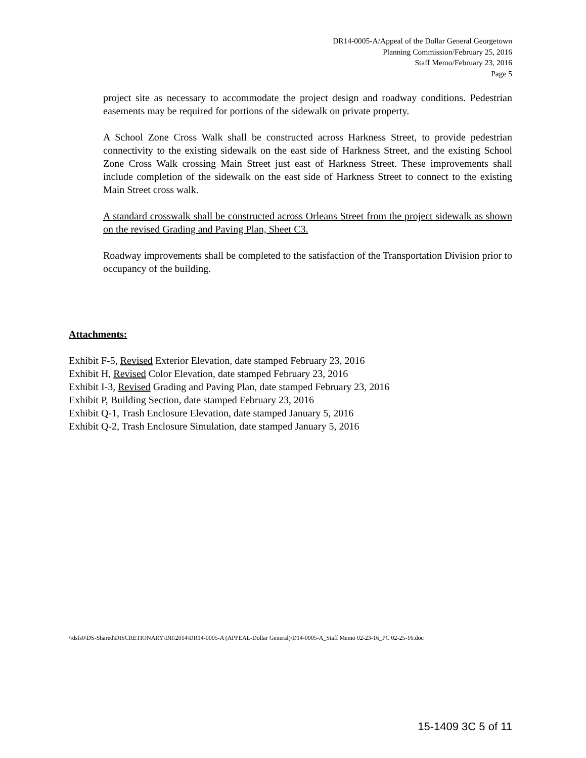DR14-0005-A/Appeal of the Dollar General Georgetown
Planning Commission/February 25, 2016
Staff Memo/February 23, 2016
Page 5
project site as necessary to accommodate the project design and roadway conditions. Pedestrian easements may be required for portions of the sidewalk on private property.
A School Zone Cross Walk shall be constructed across Harkness Street, to provide pedestrian connectivity to the existing sidewalk on the east side of Harkness Street, and the existing School Zone Cross Walk crossing Main Street just east of Harkness Street. These improvements shall include completion of the sidewalk on the east side of Harkness Street to connect to the existing Main Street cross walk.
A standard crosswalk shall be constructed across Orleans Street from the project sidewalk as shown on the revised Grading and Paving Plan, Sheet C3.
Roadway improvements shall be completed to the satisfaction of the Transportation Division prior to occupancy of the building.
Attachments:
Exhibit F-5, Revised Exterior Elevation, date stamped February 23, 2016
Exhibit H, Revised Color Elevation, date stamped February 23, 2016
Exhibit I-3, Revised Grading and Paving Plan, date stamped February 23, 2016
Exhibit P, Building Section, date stamped February 23, 2016
Exhibit Q-1, Trash Enclosure Elevation, date stamped January 5, 2016
Exhibit Q-2, Trash Enclosure Simulation, date stamped January 5, 2016
\\dsfs0\DS-Shared\DISCRETIONARY\DR\2014\DR14-0005-A (APPEAL-Dollar General)\D14-0005-A_Staff Memo 02-23-16_PC 02-25-16.doc
15-1409 3C 5 of 11